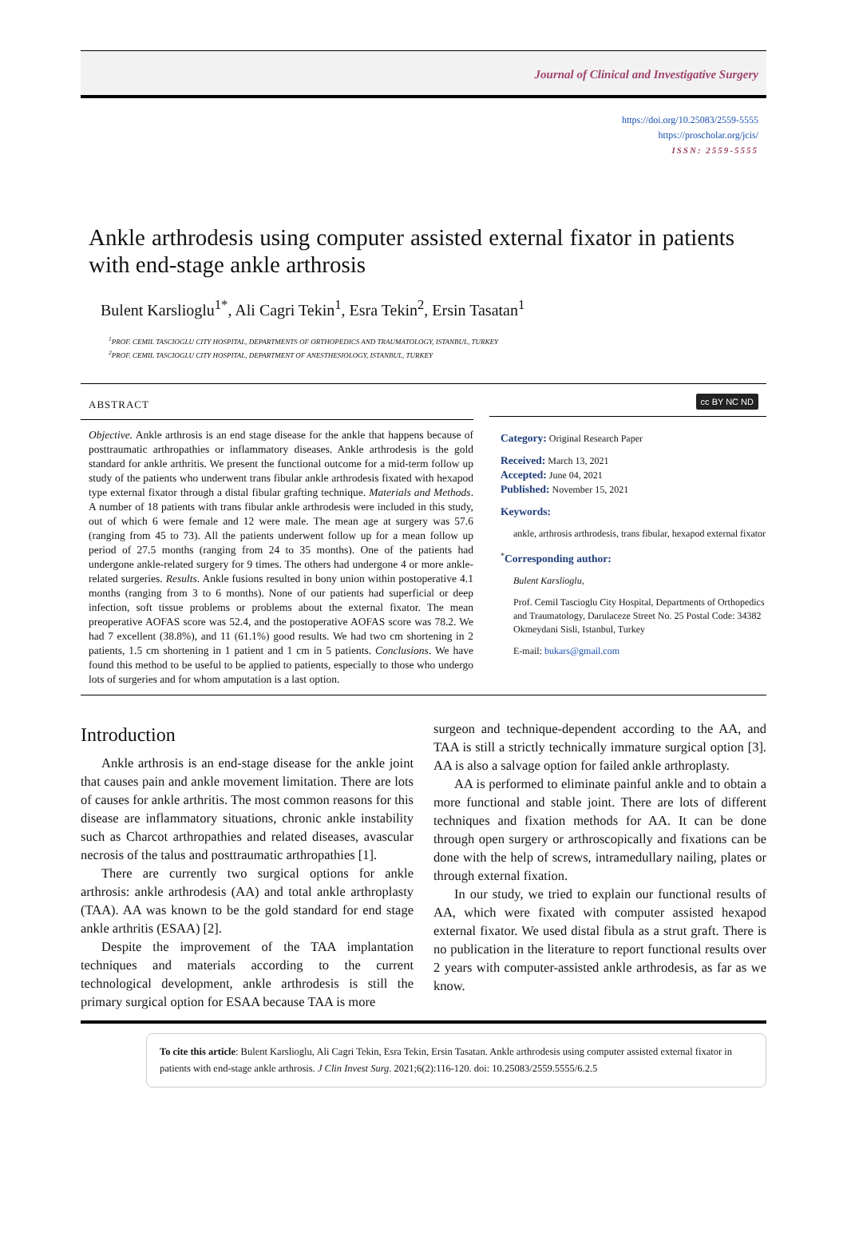Journal of Clinical and Investigative Surgery
https://doi.org/10.25083/2559-5555
https://proscholar.org/jcis/
ISSN: 2559-5555
Ankle arthrodesis using computer assisted external fixator in patients with end-stage ankle arthrosis
Bulent Karslioglu<sup>1*</sup>, Ali Cagri Tekin<sup>1</sup>, Esra Tekin<sup>2</sup>, Ersin Tasatan<sup>1</sup>
<sup>1</sup> PROF. CEMIL TASCIOGLU CITY HOSPITAL, DEPARTMENTS OF ORTHOPEDICS AND TRAUMATOLOGY, ISTANBUL, TURKEY
<sup>2</sup> PROF. CEMIL TASCIOGLU CITY HOSPITAL, DEPARTMENT OF ANESTHESIOLOGY, ISTANBUL, TURKEY
ABSTRACT
Objective. Ankle arthrosis is an end stage disease for the ankle that happens because of posttraumatic arthropathies or inflammatory diseases. Ankle arthrodesis is the gold standard for ankle arthritis. We present the functional outcome for a mid-term follow up study of the patients who underwent trans fibular ankle arthrodesis fixated with hexapod type external fixator through a distal fibular grafting technique. Materials and Methods. A number of 18 patients with trans fibular ankle arthrodesis were included in this study, out of which 6 were female and 12 were male. The mean age at surgery was 57.6 (ranging from 45 to 73). All the patients underwent follow up for a mean follow up period of 27.5 months (ranging from 24 to 35 months). One of the patients had undergone ankle-related surgery for 9 times. The others had undergone 4 or more ankle-related surgeries. Results. Ankle fusions resulted in bony union within postoperative 4.1 months (ranging from 3 to 6 months). None of our patients had superficial or deep infection, soft tissue problems or problems about the external fixator. The mean preoperative AOFAS score was 52.4, and the postoperative AOFAS score was 78.2. We had 7 excellent (38.8%), and 11 (61.1%) good results. We had two cm shortening in 2 patients, 1.5 cm shortening in 1 patient and 1 cm in 5 patients. Conclusions. We have found this method to be useful to be applied to patients, especially to those who undergo lots of surgeries and for whom amputation is a last option.
cc BY NC ND
Category: Original Research Paper
Received: March 13, 2021
Accepted: June 04, 2021
Published: November 15, 2021
Keywords:
ankle, arthrosis arthrodesis, trans fibular, hexapod external fixator
<sup>*</sup> Corresponding author:
Bulent Karslioglu,
Prof. Cemil Tascioglu City Hospital, Departments of Orthopedics and Traumatology, Darulaceze Street No. 25 Postal Code: 34382 Okmeydani Sisli, Istanbul, Turkey
E-mail: bukars@gmail.com
Introduction
Ankle arthrosis is an end-stage disease for the ankle joint that causes pain and ankle movement limitation. There are lots of causes for ankle arthritis. The most common reasons for this disease are inflammatory situations, chronic ankle instability such as Charcot arthropathies and related diseases, avascular necrosis of the talus and posttraumatic arthropathies [1].
There are currently two surgical options for ankle arthrosis: ankle arthrodesis (AA) and total ankle arthroplasty (TAA). AA was known to be the gold standard for end stage ankle arthritis (ESAA) [2].
Despite the improvement of the TAA implantation techniques and materials according to the current technological development, ankle arthrodesis is still the primary surgical option for ESAA because TAA is more
surgeon and technique-dependent according to the AA, and TAA is still a strictly technically immature surgical option [3]. AA is also a salvage option for failed ankle arthroplasty.
AA is performed to eliminate painful ankle and to obtain a more functional and stable joint. There are lots of different techniques and fixation methods for AA. It can be done through open surgery or arthroscopically and fixations can be done with the help of screws, intramedullary nailing, plates or through external fixation.
In our study, we tried to explain our functional results of AA, which were fixated with computer assisted hexapod external fixator. We used distal fibula as a strut graft. There is no publication in the literature to report functional results over 2 years with computer-assisted ankle arthrodesis, as far as we know.
To cite this article: Bulent Karslioglu, Ali Cagri Tekin, Esra Tekin, Ersin Tasatan. Ankle arthrodesis using computer assisted external fixator in patients with end-stage ankle arthrosis. J Clin Invest Surg. 2021;6(2):116-120. doi: 10.25083/2559.5555/6.2.5